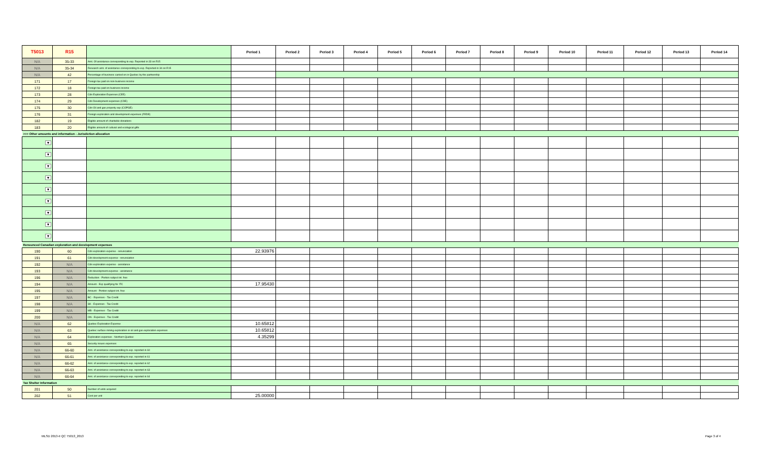| T5013 | R15 | | Period 1 | Period 2 | Period 3 | Period 4 | Period 5 | Period 6 | Period 7 | Period 8 | Period 9 | Period 10 | Period 11 | Period 12 | Period 13 | Period 14 |
| --- | --- | --- | --- | --- | --- | --- | --- | --- | --- | --- | --- | --- | --- | --- | --- | --- |
| N/A | 35-33 | Amt. Of assistance corresponding to exp. Reported in 33 on R15 | | | | | | | | | | | | | | |
| N/A | 35-34 | Research amt. of assistance corresponding to exp. Reported in 34 on R15 | | | | | | | | | | | | | | |
| N/A | 42 | Percentage of business carried on in Quebec by the partnership | | | | | | | | | | | | | | |
| 171 | 17 | Foreign tax paid on non-business income | | | | | | | | | | | | | | |
| 172 | 18 | Foreign tax paid on business income | | | | | | | | | | | | | | |
| 173 | 28 | Cdn Exploration Expenses (CEE) | | | | | | | | | | | | | | |
| 174 | 29 | Cdn Development expenses (CDE) | | | | | | | | | | | | | | |
| 175 | 30 | Cdn Oil and gas property exp (COPGE) | | | | | | | | | | | | | | |
| 176 | 31 | Foreign exploration and development expenses (FEDE) | | | | | | | | | | | | | | |
| 182 | 19 | Eligible amount of charitable donations | | | | | | | | | | | | | | |
| 183 | 20 | Eligible amount of cultural and ecological gifts | | | | | | | | | | | | | | |
| >>> Other amounts and information - Jurisdiction allocation | | | | | | | | | | | | | | | | |
| ▼ | | | | | | | | | | | | | | | | |
| ▼ | | | | | | | | | | | | | | | | |
| ▼ | | | | | | | | | | | | | | | | |
| ▼ | | | | | | | | | | | | | | | | |
| ▼ | | | | | | | | | | | | | | | | |
| ▼ | | | | | | | | | | | | | | | | |
| ▼ | | | | | | | | | | | | | | | | |
| ▼ | | | | | | | | | | | | | | | | |
| ▼ | | | | | | | | | | | | | | | | |
| Renounced Canadian exploration and development expenses | | | | | | | | | | | | | | | | |
| 190 | 60 | Cdn exploration expense - renunciation | 22.93976 | | | | | | | | | | | | | |
| 191 | 61 | Cdn development expense - renunciation | | | | | | | | | | | | | | |
| 192 | N/A | Cdn exploration expense - assistance | | | | | | | | | | | | | | |
| 193 | N/A | Cdn development expense - assistance | | | | | | | | | | | | | | |
| 196 | N/A | Reduction - Portion subject int. free | | | | | | | | | | | | | | |
| 194 | N/A | Amount - Exp qualifying for ITC | 17.95430 | | | | | | | | | | | | | |
| 195 | N/A | Amount - Portion subject int. free | | | | | | | | | | | | | | |
| 197 | N/A | BC - Expenses - Tax Credit | | | | | | | | | | | | | | |
| 198 | N/A | SK - Expenses - Tax Credit | | | | | | | | | | | | | | |
| 199 | N/A | MB - Expenses - Tax Credit | | | | | | | | | | | | | | |
| 200 | N/A | ON - Expenses - Tax Credit | | | | | | | | | | | | | | |
| N/A | 62 | Quebec Exploration Expense | 10.65812 | | | | | | | | | | | | | |
| N/A | 63 | Quebec surface mining exploration or oil and gas exploration expenses | 10.65812 | | | | | | | | | | | | | |
| N/A | 64 | Exploration expenses - Northern Quebec | 4.35299 | | | | | | | | | | | | | |
| N/A | 65 | Security issues expenses | | | | | | | | | | | | | | |
| N/A | 66-60 | Amt. of assistance corresponding to exp. reported in 60 | | | | | | | | | | | | | | |
| N/A | 66-61 | Amt. of assistance corresponding to exp. reported in 61 | | | | | | | | | | | | | | |
| N/A | 66-62 | Amt. of assistance corresponding to exp. reported in 62 | | | | | | | | | | | | | | |
| N/A | 66-63 | Amt. of assistance corresponding to exp. reported in 63 | | | | | | | | | | | | | | |
| N/A | 66-64 | Amt. of assistance corresponding to exp. reported in 64 | | | | | | | | | | | | | | |
| Tax Shelter Information | | | | | | | | | | | | | | | | |
| 201 | 50 | Number of units acquired | | | | | | | | | | | | | | |
| 202 | 51 | Cost per unit | 25.00000 | | | | | | | | | | | | | |
MLSD 2013-II QC T5013_2013 Page 3 of 4